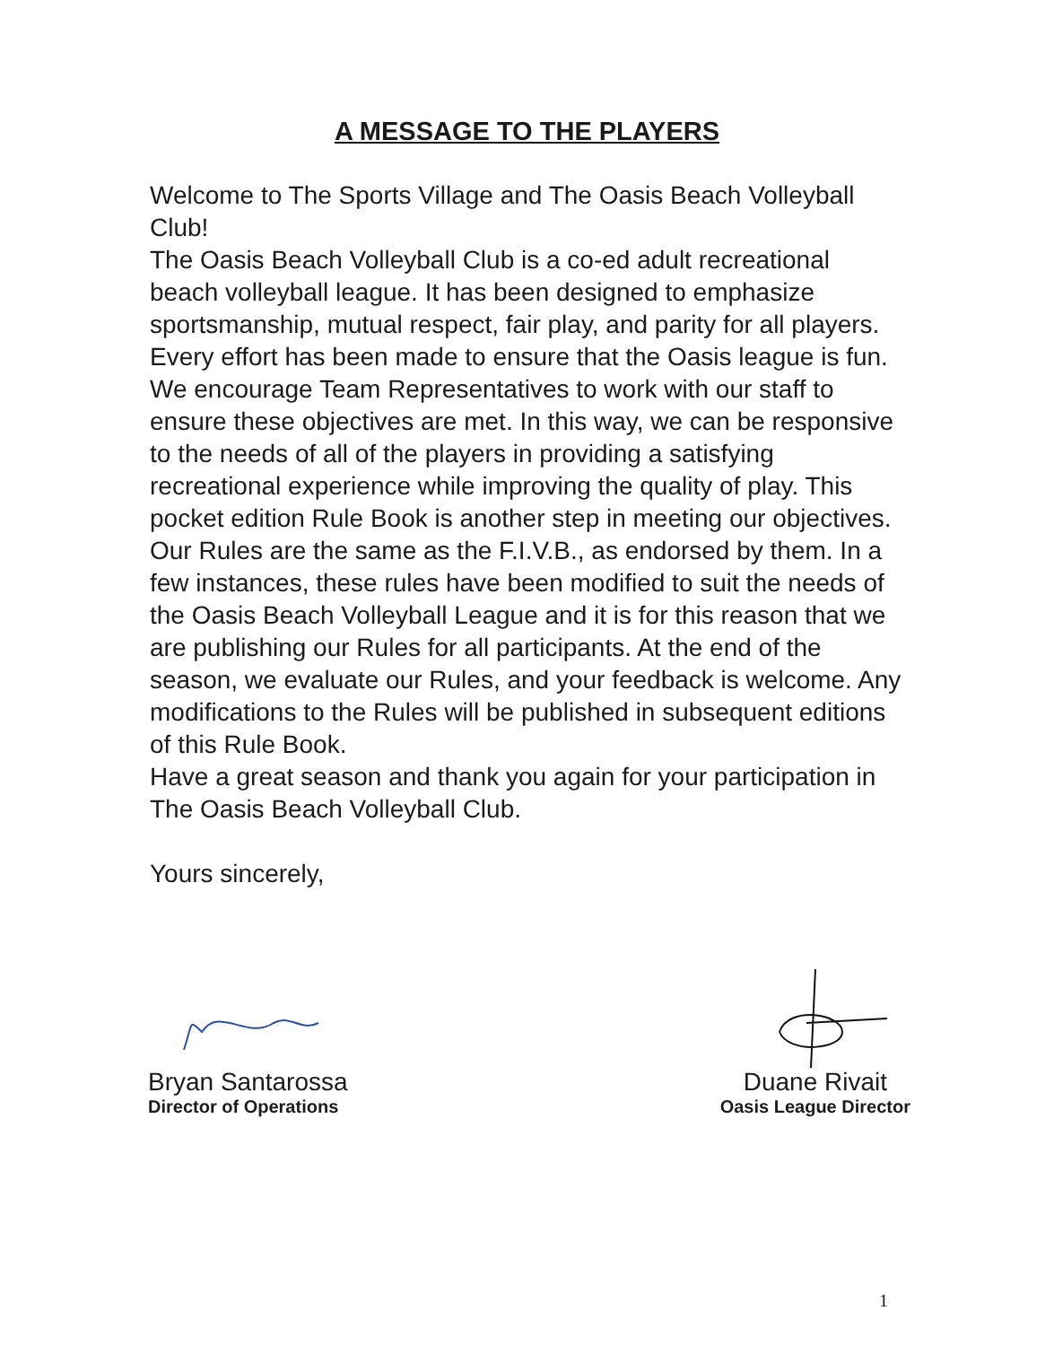A MESSAGE TO THE PLAYERS
Welcome to The Sports Village and The Oasis Beach Volleyball Club!
The Oasis Beach Volleyball Club is a co-ed adult recreational beach volleyball league. It has been designed to emphasize sportsmanship, mutual respect, fair play, and parity for all players. Every effort has been made to ensure that the Oasis league is fun. We encourage Team Representatives to work with our staff to ensure these objectives are met. In this way, we can be responsive to the needs of all of the players in providing a satisfying recreational experience while improving the quality of play. This pocket edition Rule Book is another step in meeting our objectives. Our Rules are the same as the F.I.V.B., as endorsed by them. In a few instances, these rules have been modified to suit the needs of the Oasis Beach Volleyball League and it is for this reason that we are publishing our Rules for all participants. At the end of the season, we evaluate our Rules, and your feedback is welcome. Any modifications to the Rules will be published in subsequent editions of this Rule Book.
Have a great season and thank you again for your participation in The Oasis Beach Volleyball Club.
Yours sincerely,
Bryan Santarossa
Director of Operations
Duane Rivait
Oasis League Director
1